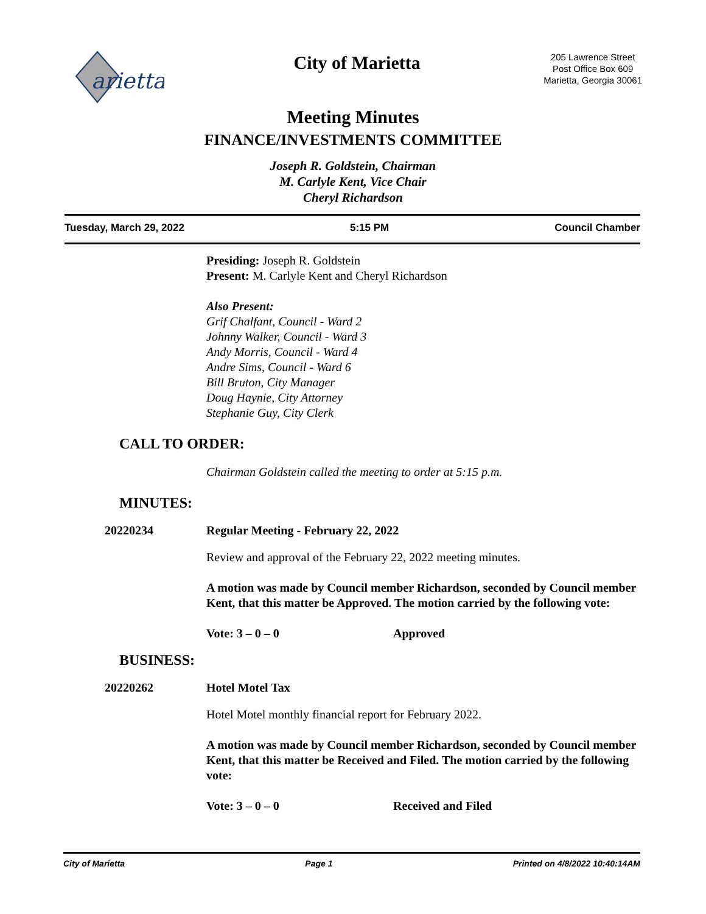arietta
City of Marietta
205 Lawrence Street
Post Office Box 609
Marietta, Georgia 30061
Meeting Minutes
FINANCE/INVESTMENTS COMMITTEE
Joseph R. Goldstein, Chairman
M. Carlyle Kent, Vice Chair
Cheryl Richardson
Tuesday, March 29, 2022 5:15 PM Council Chamber
Presiding: Joseph R. Goldstein
Present: M. Carlyle Kent and Cheryl Richardson
Also Present:
Grif Chalfant, Council - Ward 2
Johnny Walker, Council - Ward 3
Andy Morris, Council - Ward 4
Andre Sims, Council - Ward 6
Bill Bruton, City Manager
Doug Haynie, City Attorney
Stephanie Guy, City Clerk
CALL TO ORDER:
Chairman Goldstein called the meeting to order at 5:15 p.m.
MINUTES:
20220234 Regular Meeting - February 22, 2022
Review and approval of the February 22, 2022 meeting minutes.
A motion was made by Council member Richardson, seconded by Council member Kent, that this matter be Approved. The motion carried by the following vote:
Vote: 3 – 0 – 0 Approved
BUSINESS:
20220262 Hotel Motel Tax
Hotel Motel monthly financial report for February 2022.
A motion was made by Council member Richardson, seconded by Council member Kent, that this matter be Received and Filed. The motion carried by the following vote:
Vote: 3 – 0 – 0 Received and Filed
City of Marietta Page 1 Printed on 4/8/2022 10:40:14AM